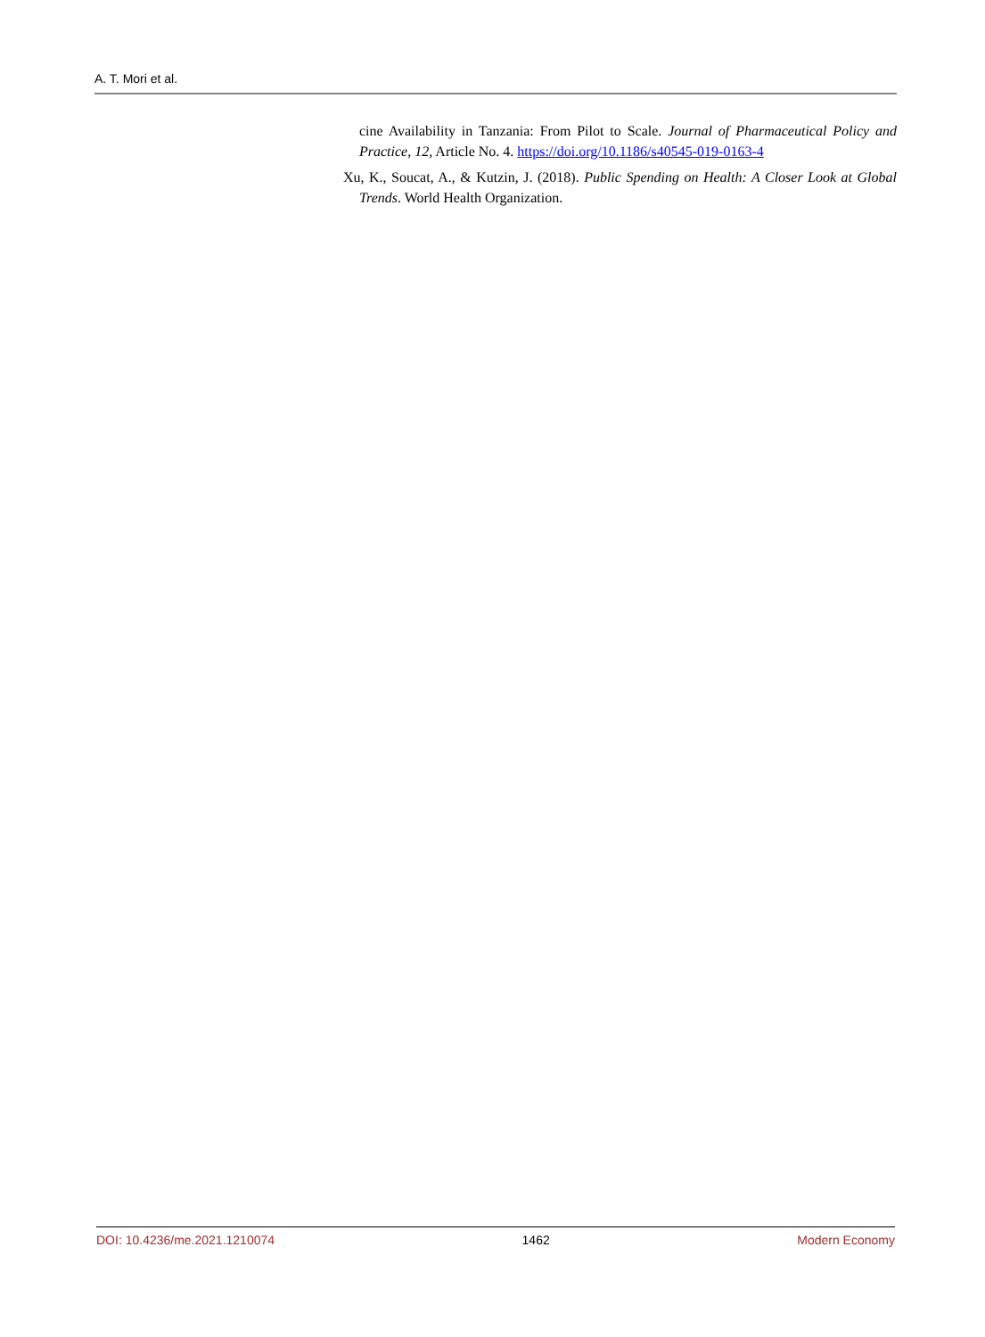A. T. Mori et al.
cine Availability in Tanzania: From Pilot to Scale. Journal of Pharmaceutical Policy and Practice, 12, Article No. 4. https://doi.org/10.1186/s40545-019-0163-4
Xu, K., Soucat, A., & Kutzin, J. (2018). Public Spending on Health: A Closer Look at Global Trends. World Health Organization.
DOI: 10.4236/me.2021.1210074 1462 Modern Economy